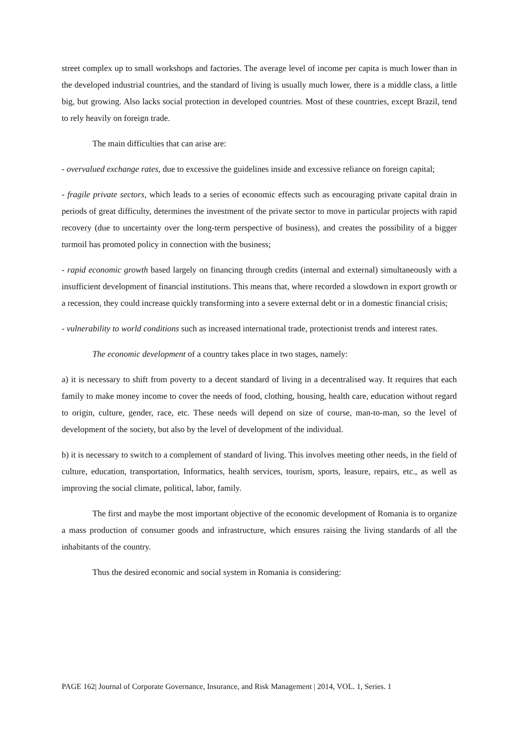street complex up to small workshops and factories. The average level of income per capita is much lower than in the developed industrial countries, and the standard of living is usually much lower, there is a middle class, a little big, but growing. Also lacks social protection in developed countries. Most of these countries, except Brazil, tend to rely heavily on foreign trade.
The main difficulties that can arise are:
- overvalued exchange rates, due to excessive the guidelines inside and excessive reliance on foreign capital;
- fragile private sectors, which leads to a series of economic effects such as encouraging private capital drain in periods of great difficulty, determines the investment of the private sector to move in particular projects with rapid recovery (due to uncertainty over the long-term perspective of business), and creates the possibility of a bigger turmoil has promoted policy in connection with the business;
- rapid economic growth based largely on financing through credits (internal and external) simultaneously with a insufficient development of financial institutions. This means that, where recorded a slowdown in export growth or a recession, they could increase quickly transforming into a severe external debt or in a domestic financial crisis;
- vulnerability to world conditions such as increased international trade, protectionist trends and interest rates.
The economic development of a country takes place in two stages, namely:
a) it is necessary to shift from poverty to a decent standard of living in a decentralised way. It requires that each family to make money income to cover the needs of food, clothing, housing, health care, education without regard to origin, culture, gender, race, etc. These needs will depend on size of course, man-to-man, so the level of development of the society, but also by the level of development of the individual.
b) it is necessary to switch to a complement of standard of living. This involves meeting other needs, in the field of culture, education, transportation, Informatics, health services, tourism, sports, leasure, repairs, etc., as well as improving the social climate, political, labor, family.
The first and maybe the most important objective of the economic development of Romania is to organize a mass production of consumer goods and infrastructure, which ensures raising the living standards of all the inhabitants of the country.
Thus the desired economic and social system in Romania is considering:
PAGE 162| Journal of Corporate Governance, Insurance, and Risk Management | 2014, VOL. 1, Series. 1